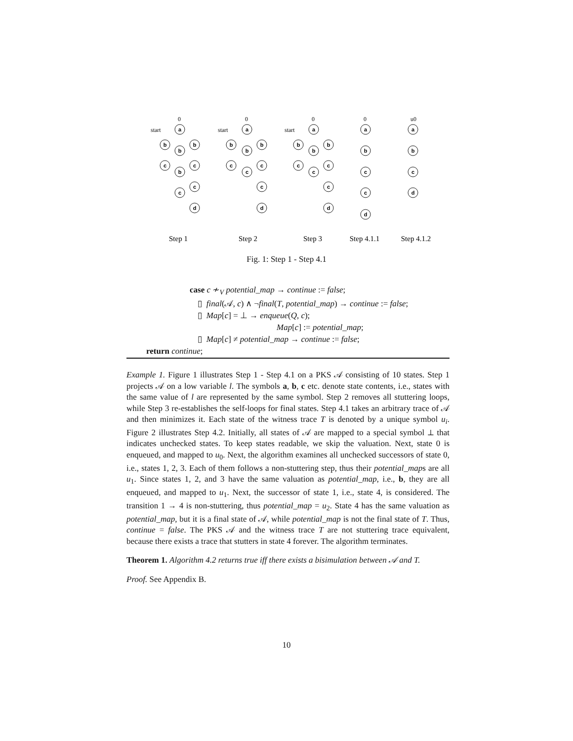a
b
b
b
c
b
c
c
c
d
a
b
b
b
c
c
c
c
d
a
b
b
b
c
c
c
c
d
a
b
c
c
d
a
b
c
d
0
start
0
start
0
start
0
u0
Step 1
Step 2
Step 3
Step 4.1.1
Step 4.1.2
Fig. 1: Step 1 - Step 4.1
case c ≁<sub>V</sub> potential_map → continue := false;
▯ final(𝒜, c) ∧ ¬final(T, potential_map) → continue := false;
▯ Map[c] = ⊥ → enqueue(Q, c);
Map[c] := potential_map;
▯ Map[c] ≠ potential_map → continue := false;
return continue;
Example 1. Figure 1 illustrates Step 1 - Step 4.1 on a PKS 𝒜 consisting of 10 states. Step 1 projects 𝒜 on a low variable l. The symbols a, b, c etc. denote state contents, i.e., states with the same value of l are represented by the same symbol. Step 2 removes all stuttering loops, while Step 3 re-establishes the self-loops for final states. Step 4.1 takes an arbitrary trace of 𝒜 and then minimizes it. Each state of the witness trace T is denoted by a unique symbol u<sub>i</sub>. Figure 2 illustrates Step 4.2. Initially, all states of 𝒜 are mapped to a special symbol ⊥ that indicates unchecked states. To keep states readable, we skip the valuation. Next, state 0 is enqueued, and mapped to u<sub>0</sub>. Next, the algorithm examines all unchecked successors of state 0, i.e., states 1, 2, 3. Each of them follows a non-stuttering step, thus their potential_maps are all u<sub>1</sub>. Since states 1, 2, and 3 have the same valuation as potential_map, i.e., b, they are all enqueued, and mapped to u<sub>1</sub>. Next, the successor of state 1, i.e., state 4, is considered. The transition 1 → 4 is non-stuttering, thus potential_map = u<sub>2</sub>. State 4 has the same valuation as potential_map, but it is a final state of 𝒜, while potential_map is not the final state of T. Thus, continue = false. The PKS 𝒜 and the witness trace T are not stuttering trace equivalent, because there exists a trace that stutters in state 4 forever. The algorithm terminates.
Theorem 1. Algorithm 4.2 returns true iff there exists a bisimulation between 𝒜 and T.
Proof. See Appendix B.
10